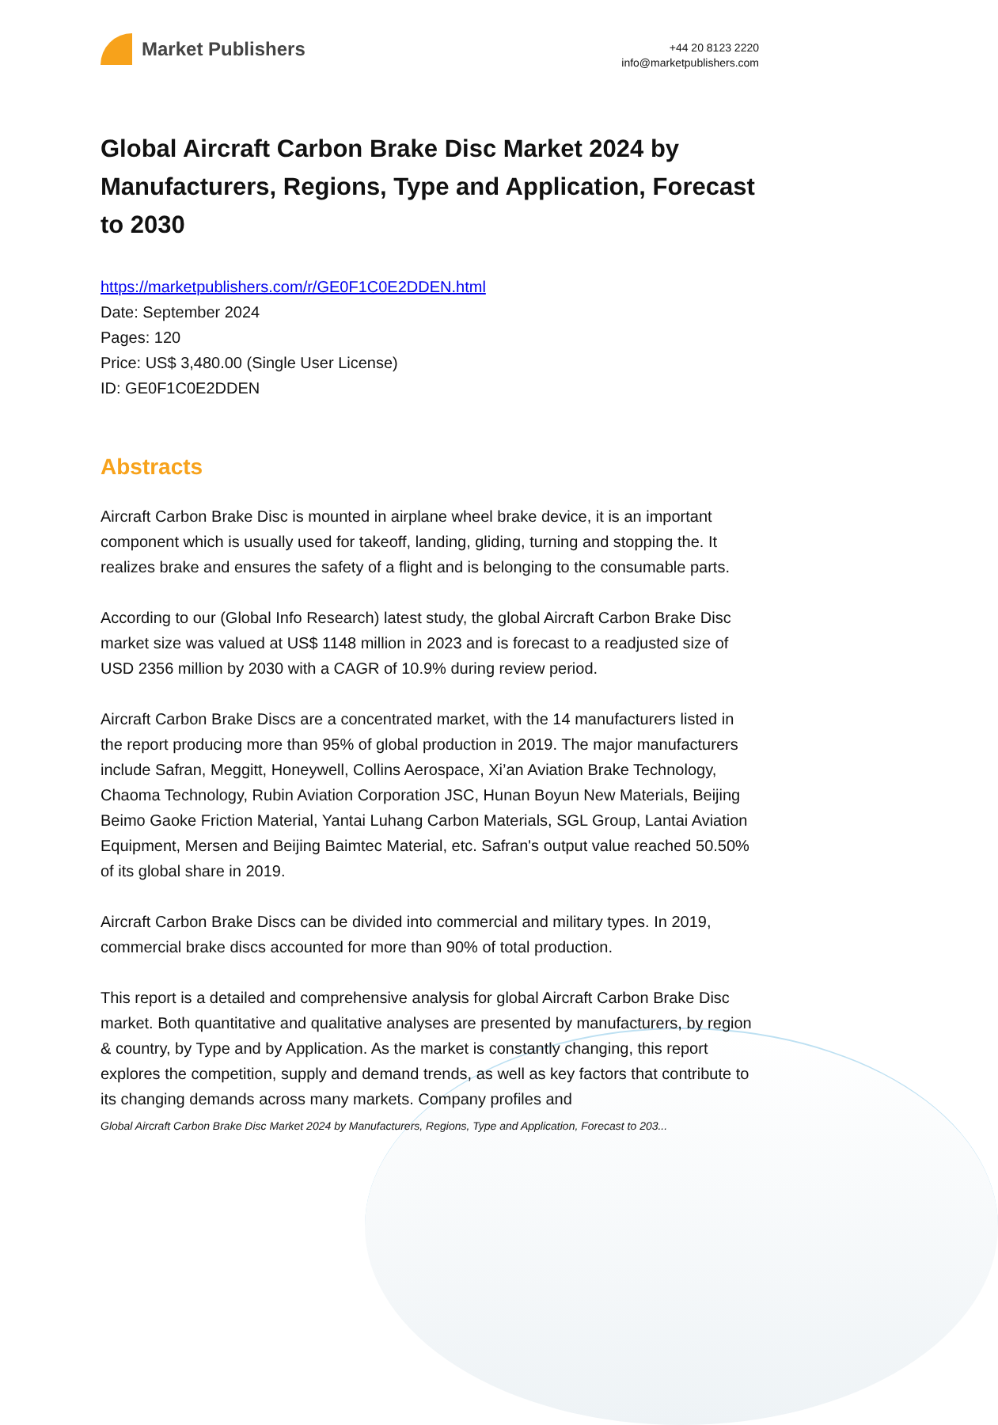Market Publishers
+44 20 8123 2220
info@marketpublishers.com
Global Aircraft Carbon Brake Disc Market 2024 by Manufacturers, Regions, Type and Application, Forecast to 2030
https://marketpublishers.com/r/GE0F1C0E2DDEN.html
Date: September 2024
Pages: 120
Price: US$ 3,480.00 (Single User License)
ID: GE0F1C0E2DDEN
Abstracts
Aircraft Carbon Brake Disc is mounted in airplane wheel brake device, it is an important component which is usually used for takeoff, landing, gliding, turning and stopping the. It realizes brake and ensures the safety of a flight and is belonging to the consumable parts.
According to our (Global Info Research) latest study, the global Aircraft Carbon Brake Disc market size was valued at US$ 1148 million in 2023 and is forecast to a readjusted size of USD 2356 million by 2030 with a CAGR of 10.9% during review period.
Aircraft Carbon Brake Discs are a concentrated market, with the 14 manufacturers listed in the report producing more than 95% of global production in 2019. The major manufacturers include Safran, Meggitt, Honeywell, Collins Aerospace, Xi’an Aviation Brake Technology, Chaoma Technology, Rubin Aviation Corporation JSC, Hunan Boyun New Materials, Beijing Beimo Gaoke Friction Material, Yantai Luhang Carbon Materials, SGL Group, Lantai Aviation Equipment, Mersen and Beijing Baimtec Material, etc. Safran's output value reached 50.50% of its global share in 2019.
Aircraft Carbon Brake Discs can be divided into commercial and military types. In 2019, commercial brake discs accounted for more than 90% of total production.
This report is a detailed and comprehensive analysis for global Aircraft Carbon Brake Disc market. Both quantitative and qualitative analyses are presented by manufacturers, by region & country, by Type and by Application. As the market is constantly changing, this report explores the competition, supply and demand trends, as well as key factors that contribute to its changing demands across many markets. Company profiles and
Global Aircraft Carbon Brake Disc Market 2024 by Manufacturers, Regions, Type and Application, Forecast to 203...